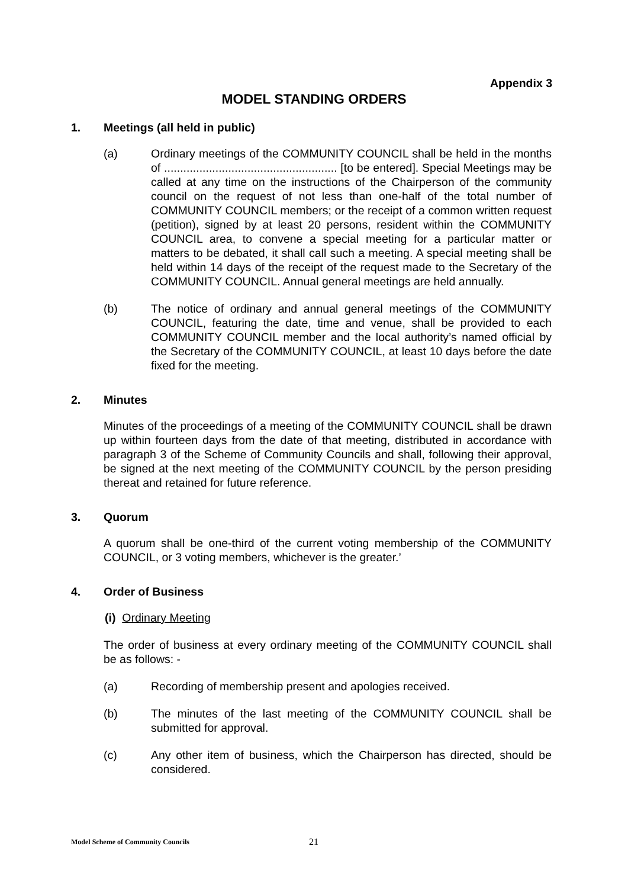Appendix 3
MODEL STANDING ORDERS
1. Meetings (all held in public)
(a) Ordinary meetings of the COMMUNITY COUNCIL shall be held in the months of ...................................................... [to be entered]. Special Meetings may be called at any time on the instructions of the Chairperson of the community council on the request of not less than one-half of the total number of COMMUNITY COUNCIL members; or the receipt of a common written request (petition), signed by at least 20 persons, resident within the COMMUNITY COUNCIL area, to convene a special meeting for a particular matter or matters to be debated, it shall call such a meeting. A special meeting shall be held within 14 days of the receipt of the request made to the Secretary of the COMMUNITY COUNCIL. Annual general meetings are held annually.
(b) The notice of ordinary and annual general meetings of the COMMUNITY COUNCIL, featuring the date, time and venue, shall be provided to each COMMUNITY COUNCIL member and the local authority’s named official by the Secretary of the COMMUNITY COUNCIL, at least 10 days before the date fixed for the meeting.
2. Minutes
Minutes of the proceedings of a meeting of the COMMUNITY COUNCIL shall be drawn up within fourteen days from the date of that meeting, distributed in accordance with paragraph 3 of the Scheme of Community Councils and shall, following their approval, be signed at the next meeting of the COMMUNITY COUNCIL by the person presiding thereat and retained for future reference.
3. Quorum
A quorum shall be one-third of the current voting membership of the COMMUNITY COUNCIL, or 3 voting members, whichever is the greater.’
4. Order of Business
(i) Ordinary Meeting
The order of business at every ordinary meeting of the COMMUNITY COUNCIL shall be as follows: -
(a) Recording of membership present and apologies received.
(b) The minutes of the last meeting of the COMMUNITY COUNCIL shall be submitted for approval.
(c) Any other item of business, which the Chairperson has directed, should be considered.
Model Scheme of Community Councils
21